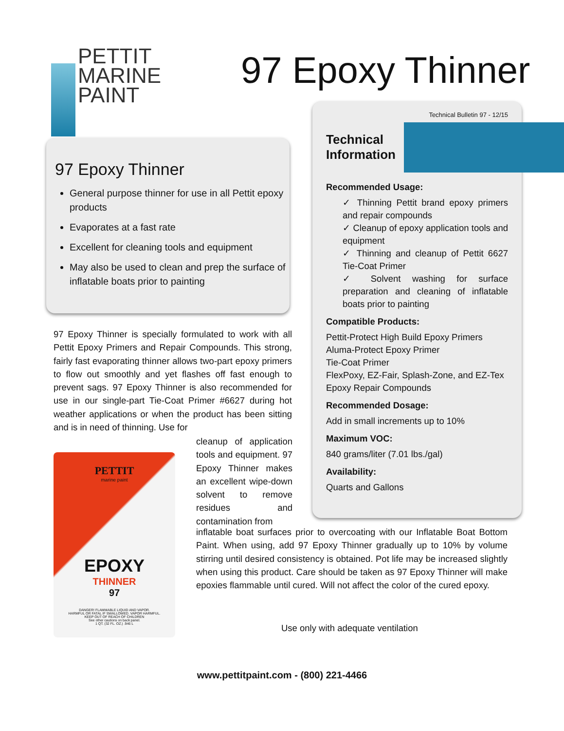PETTIT
MARINE
PAINT
97 Epoxy Thinner
97 Epoxy Thinner
General purpose thinner for use in all Pettit epoxy products
Evaporates at a fast rate
Excellent for cleaning tools and equipment
May also be used to clean and prep the surface of inflatable boats prior to painting
Technical Bulletin 97 - 12/15
Technical
Information
Recommended Usage:
✓ Thinning Pettit brand epoxy primers and repair compounds
✓ Cleanup of epoxy application tools and equipment
✓ Thinning and cleanup of Pettit 6627 Tie-Coat Primer
✓ Solvent washing for surface preparation and cleaning of inflatable boats prior to painting
Compatible Products:
Pettit-Protect High Build Epoxy Primers
Aluma-Protect Epoxy Primer
Tie-Coat Primer
FlexPoxy, EZ-Fair, Splash-Zone, and EZ-Tex Epoxy Repair Compounds
Recommended Dosage:
Add in small increments up to 10%
Maximum VOC:
840 grams/liter (7.01 lbs./gal)
Availability:
Quarts and Gallons
97 Epoxy Thinner is specially formulated to work with all Pettit Epoxy Primers and Repair Compounds. This strong, fairly fast evaporating thinner allows two-part epoxy primers to flow out smoothly and yet flashes off fast enough to prevent sags. 97 Epoxy Thinner is also recommended for use in our single-part Tie-Coat Primer #6627 during hot weather applications or when the product has been sitting and is in need of thinning. Use for
PETTIT
marine paint
EPOXY
THINNER
97
DANGER! FLAMMABLE LIQUID AND VAPOR.
HARMFUL OR FATAL IF SWALLOWED. VAPOR HARMFUL.
KEEP OUT OF REACH OF CHILDREN
See other cautions on back panel.
1 QT. (32 FL. OZ.) .946 L
cleanup of application tools and equipment. 97 Epoxy Thinner makes an excellent wipe-down solvent to remove residues and contamination from
inflatable boat surfaces prior to overcoating with our Inflatable Boat Bottom Paint. When using, add 97 Epoxy Thinner gradually up to 10% by volume stirring until desired consistency is obtained. Pot life may be increased slightly when using this product. Care should be taken as 97 Epoxy Thinner will make epoxies flammable until cured. Will not affect the color of the cured epoxy.
Use only with adequate ventilation
www.pettitpaint.com - (800) 221-4466